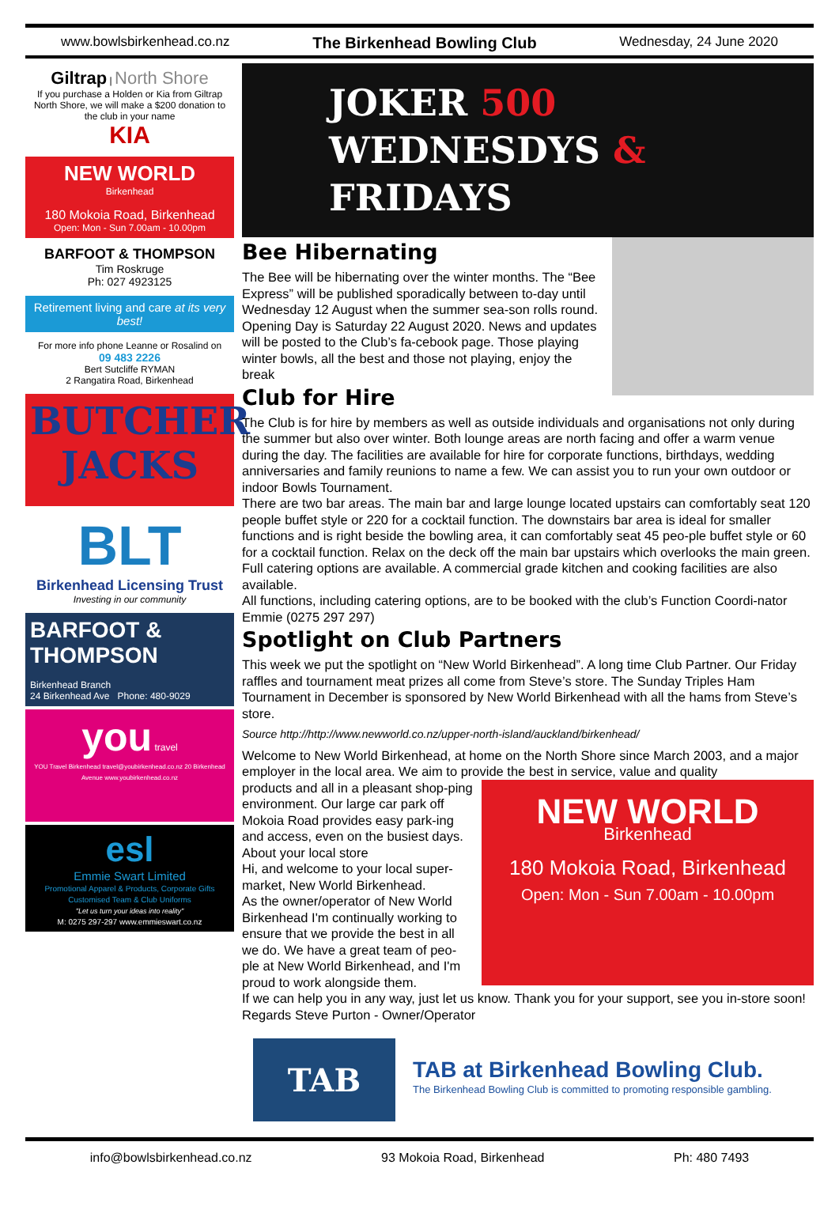www.bowlsbirkenhead.co.nz The Birkenhead Bowling Club Wednesday, 24 June 2020
Giltrap | North Shore
If you purchase a Holden or Kia from Giltrap North Shore, we will make a $200 donation to the club in your name
KIA
NEW WORLD
Birkenhead
180 Mokoia Road, Birkenhead
Open: Mon - Sun 7.00am - 10.00pm
BARFOOT & THOMPSON
Tim Roskruge
Ph: 027 4923125
Retirement living and care at its very best!
For more info phone Leanne or Rosalind on
09 483 2226
Bert Sutcliffe RYMAN
2 Rangatira Road, Birkenhead
BUTCHER JACKS
BLT
Birkenhead Licensing Trust
Investing in our community
BARFOOT & THOMPSON
Birkenhead Branch
24 Birkenhead Ave Phone: 480-9029
you travel
YOU Travel Birkenhead travel@youbirkenhead.co.nz 20 Birkenhead Avenue www.youbirkenhead.co.nz
esl
Emmie Swart Limited
Promotional Apparel & Products, Corporate Gifts
Customised Team & Club Uniforms
"Let us turn your ideas into reality"
M: 0275 297-297 www.emmieswart.co.nz
JOKER 500
WEDNESDYS & FRIDAYS
Bee Hibernating
The Bee will be hibernating over the winter months. The “Bee Express” will be published sporadically between to-day until Wednesday 12 August when the summer sea-son rolls round. Opening Day is Saturday 22 August 2020. News and updates will be posted to the Club’s fa-cebook page. Those playing winter bowls, all the best and those not playing, enjoy the break
Club for Hire
The Club is for hire by members as well as outside individuals and organisations not only during the summer but also over winter. Both lounge areas are north facing and offer a warm venue during the day. The facilities are available for hire for corporate functions, birthdays, wedding anniversaries and family reunions to name a few. We can assist you to run your own outdoor or indoor Bowls Tournament.
There are two bar areas. The main bar and large lounge located upstairs can comfortably seat 120 people buffet style or 220 for a cocktail function. The downstairs bar area is ideal for smaller functions and is right beside the bowling area, it can comfortably seat 45 peo-ple buffet style or 60 for a cocktail function. Relax on the deck off the main bar upstairs which overlooks the main green. Full catering options are available. A commercial grade kitchen and cooking facilities are also available.
All functions, including catering options, are to be booked with the club’s Function Coordi-nator Emmie (0275 297 297)
Spotlight on Club Partners
This week we put the spotlight on “New World Birkenhead”. A long time Club Partner. Our Friday raffles and tournament meat prizes all come from Steve’s store. The Sunday Triples Ham Tournament in December is sponsored by New World Birkenhead with all the hams from Steve’s store.
Source http://http://www.newworld.co.nz/upper-north-island/auckland/birkenhead/
Welcome to New World Birkenhead, at home on the North Shore since March 2003, and a major employer in the local area. We aim to provide the best in service, value and quality
NEW WORLD
Birkenhead
180 Mokoia Road, Birkenhead
Open: Mon - Sun 7.00am - 10.00pm
products and all in a pleasant shop-ping environment. Our large car park off Mokoia Road provides easy park-ing and access, even on the busiest days.
About your local store
Hi, and welcome to your local super-market, New World Birkenhead.
As the owner/operator of New World Birkenhead I'm continually working to ensure that we provide the best in all we do. We have a great team of peo-ple at New World Birkenhead, and I'm proud to work alongside them.
If we can help you in any way, just let us know. Thank you for your support, see you in-store soon!
Regards Steve Purton - Owner/Operator
TAB
TAB at Birkenhead Bowling Club.
The Birkenhead Bowling Club is committed to promoting responsible gambling.
info@bowlsbirkenhead.co.nz 93 Mokoia Road, Birkenhead Ph: 480 7493